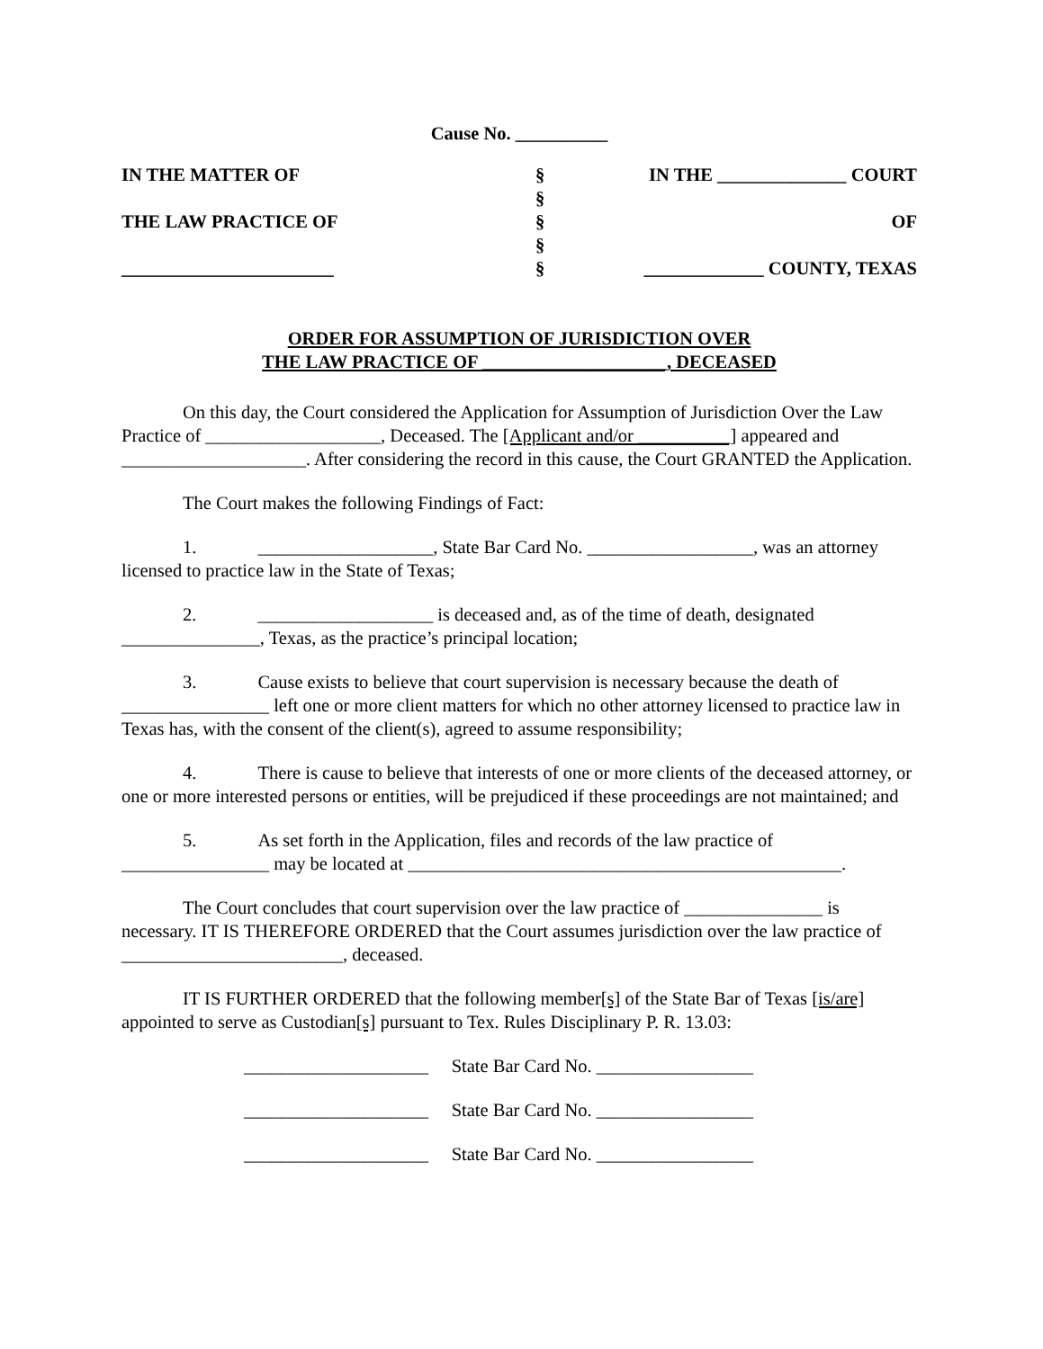Cause No. __________
IN THE MATTER OF
THE LAW PRACTICE OF
_______________________
§
§
§
§
§
IN THE ______________ COURT
OF
_____________ COUNTY, TEXAS
ORDER FOR ASSUMPTION OF JURISDICTION OVER
THE LAW PRACTICE OF ____________________, DECEASED
On this day, the Court considered the Application for Assumption of Jurisdiction Over the Law Practice of ___________________, Deceased. The [Applicant and/or __________] appeared and ____________________. After considering the record in this cause, the Court GRANTED the Application.
The Court makes the following Findings of Fact:
1. ___________________, State Bar Card No. __________________, was an attorney licensed to practice law in the State of Texas;
2. ___________________ is deceased and, as of the time of death, designated _______________, Texas, as the practice’s principal location;
3. Cause exists to believe that court supervision is necessary because the death of ________________ left one or more client matters for which no other attorney licensed to practice law in Texas has, with the consent of the client(s), agreed to assume responsibility;
4. There is cause to believe that interests of one or more clients of the deceased attorney, or one or more interested persons or entities, will be prejudiced if these proceedings are not maintained; and
5. As set forth in the Application, files and records of the law practice of ________________ may be located at _______________________________________________.
The Court concludes that court supervision over the law practice of _______________ is necessary. IT IS THEREFORE ORDERED that the Court assumes jurisdiction over the law practice of ________________________, deceased.
IT IS FURTHER ORDERED that the following member[s] of the State Bar of Texas [is/are] appointed to serve as Custodian[s] pursuant to Tex. Rules Disciplinary P. R. 13.03:
____________________ State Bar Card No. _________________
____________________ State Bar Card No. _________________
____________________ State Bar Card No. _________________